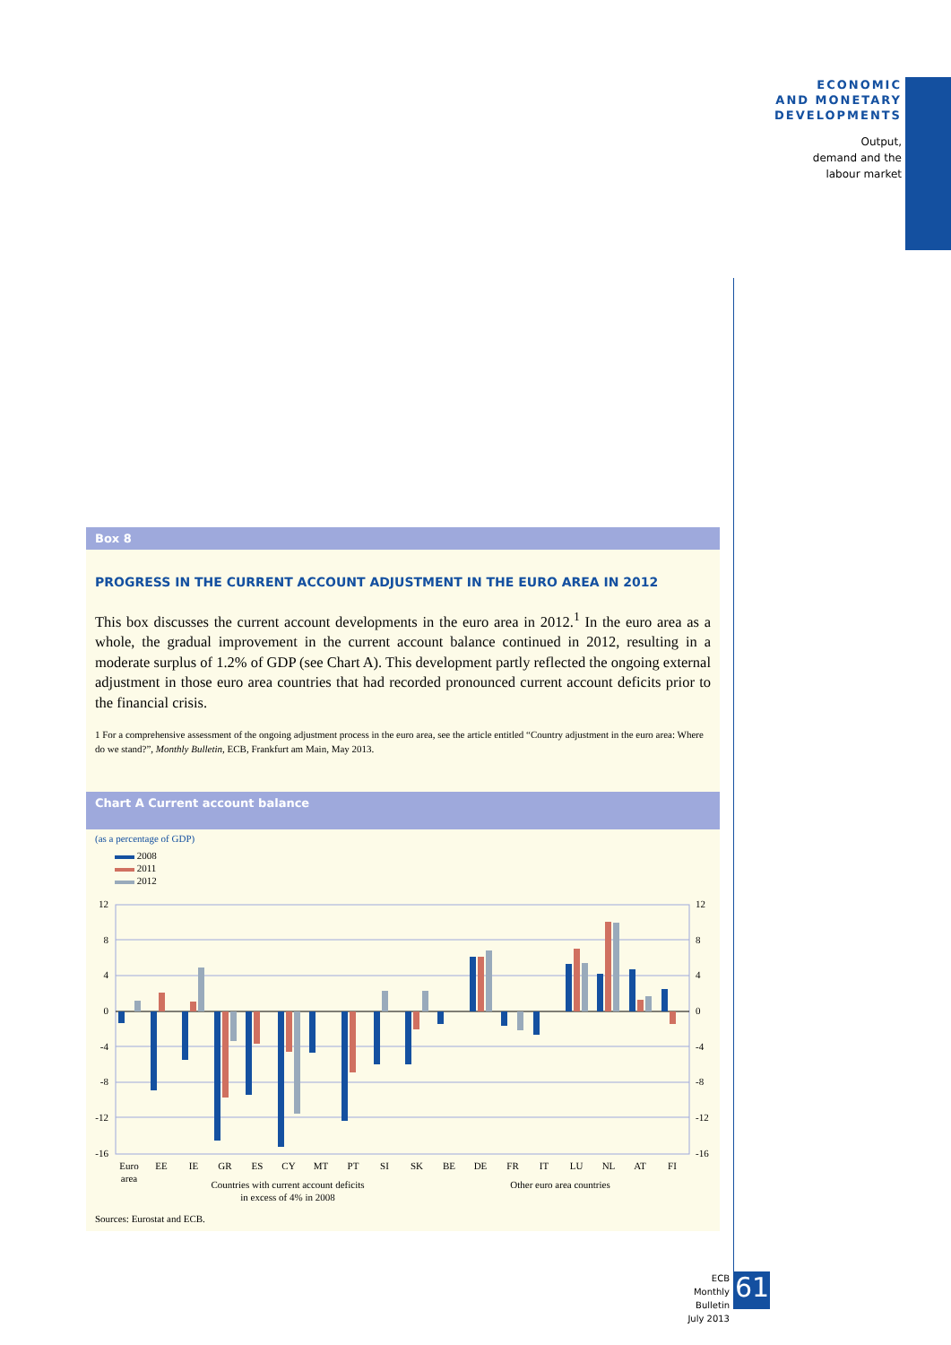ECONOMIC
AND MONETARY
DEVELOPMENTS
Output,
demand and the
labour market
Box 8
PROGRESS IN THE CURRENT ACCOUNT ADJUSTMENT IN THE EURO AREA IN 2012
This box discusses the current account developments in the euro area in 2012.<sup>1</sup> In the euro area as a whole, the gradual improvement in the current account balance continued in 2012, resulting in a moderate surplus of 1.2% of GDP (see Chart A). This development partly reflected the ongoing external adjustment in those euro area countries that had recorded pronounced current account deficits prior to the financial crisis.
1 For a comprehensive assessment of the ongoing adjustment process in the euro area, see the article entitled “Country adjustment in the euro area: Where do we stand?”, Monthly Bulletin, ECB, Frankfurt am Main, May 2013.
Chart A Current account balance
(as a percentage of GDP)
2008
2011
2012
12
8
4
0
-4
-8
-12
-16
12
8
4
0
-4
-8
-12
-16
Euro
area
EE
IE
GR
ES
CY
MT
PT
SI
SK
BE
DE
FR
IT
LU
NL
AT
FI
Countries with current account deficits
Other euro area countries
in excess of 4% in 2008
Sources: Eurostat and ECB.
ECB
Monthly Bulletin
July 2013
61